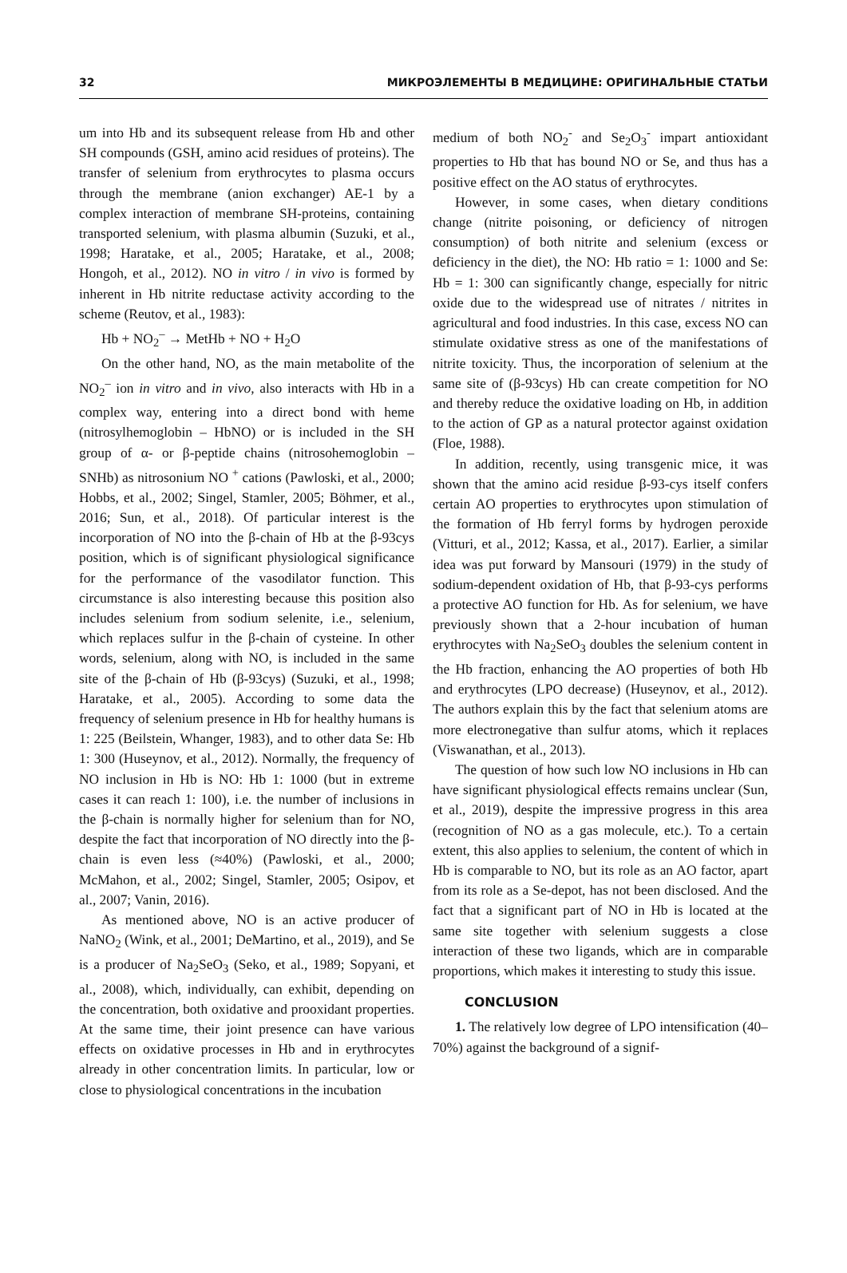32 МИКРОЭЛЕМЕНТЫ В МЕДИЦИНЕ: ОРИГИНАЛЬНЫЕ СТАТЬИ
um into Hb and its subsequent release from Hb and other SH compounds (GSH, amino acid residues of proteins). The transfer of selenium from erythrocytes to plasma occurs through the membrane (anion exchanger) AE-1 by a complex interaction of membrane SH-proteins, containing transported selenium, with plasma albumin (Suzuki, et al., 1998; Haratake, et al., 2005; Haratake, et al., 2008; Hongoh, et al., 2012). NO in vitro / in vivo is formed by inherent in Hb nitrite reductase activity according to the scheme (Reutov, et al., 1983):
Hb + NO<sub>2</sub><sup>–</sup> → MetHb + NO + H<sub>2</sub>O
On the other hand, NO, as the main metabolite of the NO<sub>2</sub><sup>–</sup> ion in vitro and in vivo, also interacts with Hb in a complex way, entering into a direct bond with heme (nitrosylhemoglobin – HbNO) or is included in the SH group of α- or β-peptide chains (nitrosohemoglobin – SNHb) as nitrosonium NO <sup>+</sup> cations (Pawloski, et al., 2000; Hobbs, et al., 2002; Singel, Stamler, 2005; Böhmer, et al., 2016; Sun, et al., 2018). Of particular interest is the incorporation of NO into the β-chain of Hb at the β-93cys position, which is of significant physiological significance for the performance of the vasodilator function. This circumstance is also interesting because this position also includes selenium from sodium selenite, i.e., selenium, which replaces sulfur in the β-chain of cysteine. In other words, selenium, along with NO, is included in the same site of the β-chain of Hb (β-93cys) (Suzuki, et al., 1998; Haratake, et al., 2005). According to some data the frequency of selenium presence in Hb for healthy humans is 1: 225 (Beilstein, Whanger, 1983), and to other data Se: Hb 1: 300 (Huseynov, et al., 2012). Normally, the frequency of NO inclusion in Hb is NO: Hb 1: 1000 (but in extreme cases it can reach 1: 100), i.e. the number of inclusions in the β-chain is normally higher for selenium than for NO, despite the fact that incorporation of NO directly into the β-chain is even less (≈40%) (Pawloski, et al., 2000; McMahon, et al., 2002; Singel, Stamler, 2005; Osipov, et al., 2007; Vanin, 2016).
As mentioned above, NO is an active producer of NaNO<sub>2</sub> (Wink, et al., 2001; DeMartino, et al., 2019), and Se is a producer of Na<sub>2</sub>SeO<sub>3</sub> (Seko, et al., 1989; Sopyani, et al., 2008), which, individually, can exhibit, depending on the concentration, both oxidative and prooxidant properties. At the same time, their joint presence can have various effects on oxidative processes in Hb and in erythrocytes already in other concentration limits. In particular, low or close to physiological concentrations in the incubation
medium of both NO<sub>2</sub><sup>-</sup> and Se<sub>2</sub>O<sub>3</sub><sup>-</sup> impart antioxidant properties to Hb that has bound NO or Se, and thus has a positive effect on the AO status of erythrocytes.
However, in some cases, when dietary conditions change (nitrite poisoning, or deficiency of nitrogen consumption) of both nitrite and selenium (excess or deficiency in the diet), the NO: Hb ratio = 1: 1000 and Se: Hb = 1: 300 can significantly change, especially for nitric oxide due to the widespread use of nitrates / nitrites in agricultural and food industries. In this case, excess NO can stimulate oxidative stress as one of the manifestations of nitrite toxicity. Thus, the incorporation of selenium at the same site of (β-93cys) Hb can create competition for NO and thereby reduce the oxidative loading on Hb, in addition to the action of GP as a natural protector against oxidation (Floe, 1988).
In addition, recently, using transgenic mice, it was shown that the amino acid residue β-93-cys itself confers certain AO properties to erythrocytes upon stimulation of the formation of Hb ferryl forms by hydrogen peroxide (Vitturi, et al., 2012; Kassa, et al., 2017). Earlier, a similar idea was put forward by Mansouri (1979) in the study of sodium-dependent oxidation of Hb, that β-93-cys performs a protective AO function for Hb. As for selenium, we have previously shown that a 2-hour incubation of human erythrocytes with Na<sub>2</sub>SeO<sub>3</sub> doubles the selenium content in the Hb fraction, enhancing the AO properties of both Hb and erythrocytes (LPO decrease) (Huseynov, et al., 2012). The authors explain this by the fact that selenium atoms are more electronegative than sulfur atoms, which it replaces (Viswanathan, et al., 2013).
The question of how such low NO inclusions in Hb can have significant physiological effects remains unclear (Sun, et al., 2019), despite the impressive progress in this area (recognition of NO as a gas molecule, etc.). To a certain extent, this also applies to selenium, the content of which in Hb is comparable to NO, but its role as an AO factor, apart from its role as a Se-depot, has not been disclosed. And the fact that a significant part of NO in Hb is located at the same site together with selenium suggests a close interaction of these two ligands, which are in comparable proportions, which makes it interesting to study this issue.
CONCLUSION
1. The relatively low degree of LPO intensification (40–70%) against the background of a signif-